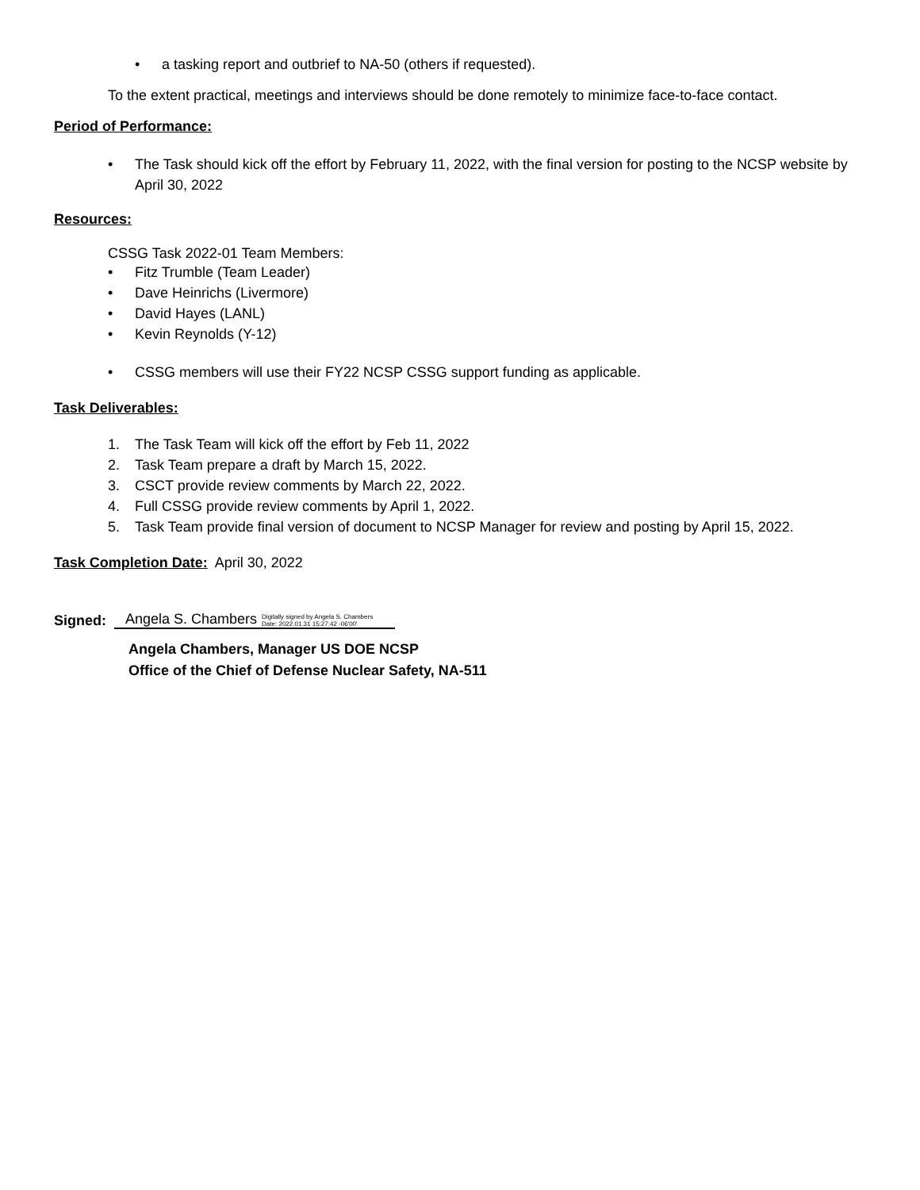• a tasking report and outbrief to NA-50 (others if requested).
To the extent practical, meetings and interviews should be done remotely to minimize face-to-face contact.
Period of Performance:
• The Task should kick off the effort by February 11, 2022, with the final version for posting to the NCSP website by April 30, 2022
Resources:
CSSG Task 2022-01 Team Members:
• Fitz Trumble (Team Leader)
• Dave Heinrichs (Livermore)
• David Hayes (LANL)
• Kevin Reynolds (Y-12)
• CSSG members will use their FY22 NCSP CSSG support funding as applicable.
Task Deliverables:
1. The Task Team will kick off the effort by Feb 11, 2022
2. Task Team prepare a draft by March 15, 2022.
3. CSCT provide review comments by March 22, 2022.
4. Full CSSG provide review comments by April 1, 2022.
5. Task Team provide final version of document to NCSP Manager for review and posting by April 15, 2022.
Task Completion Date: April 30, 2022
Signed:
Angela S. Chambers Digitally signed by Angela S. Chambers
Date: 2022.01.31 15:27:42 -06'00'
Angela Chambers, Manager US DOE NCSP
Office of the Chief of Defense Nuclear Safety, NA-511